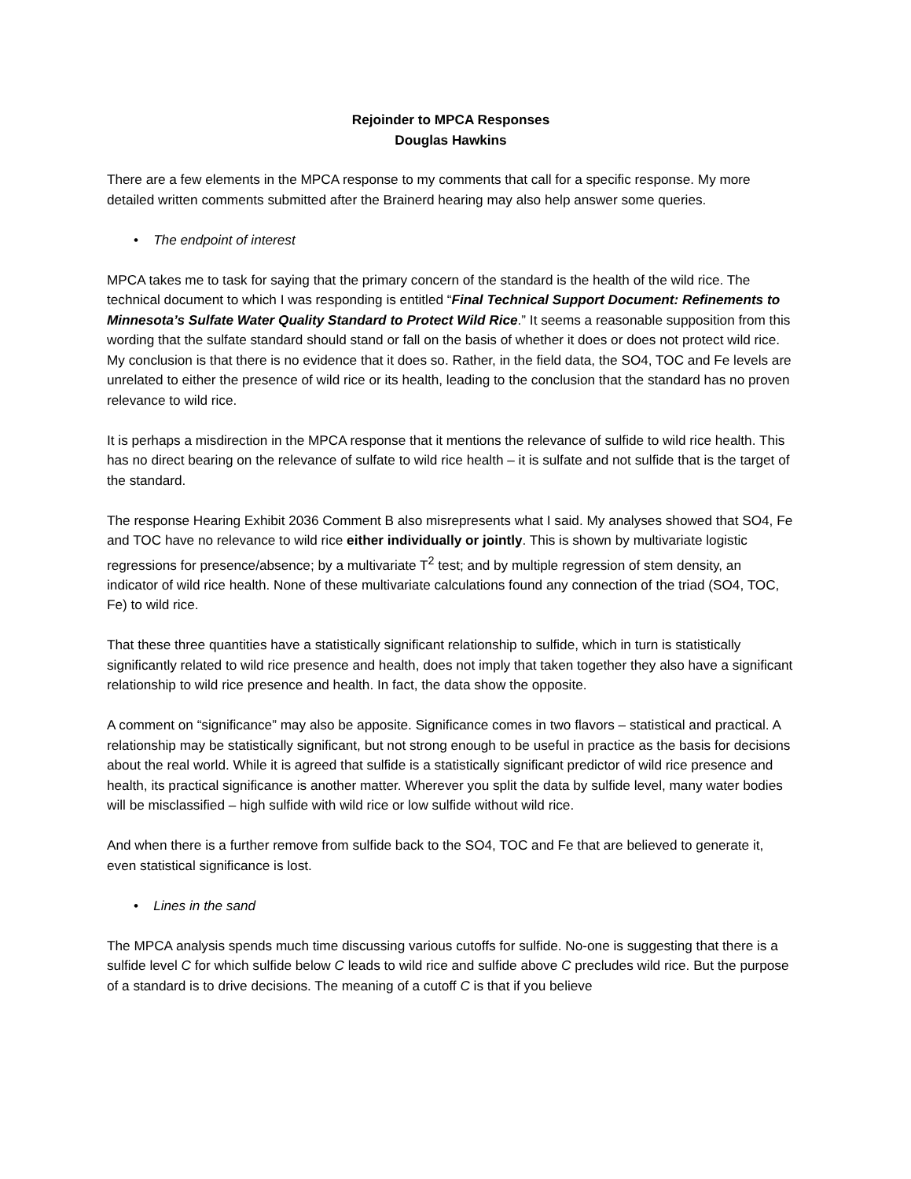Rejoinder to MPCA Responses
Douglas Hawkins
There are a few elements in the MPCA response to my comments that call for a specific response. My more detailed written comments submitted after the Brainerd hearing may also help answer some queries.
• The endpoint of interest
MPCA takes me to task for saying that the primary concern of the standard is the health of the wild rice. The technical document to which I was responding is entitled “Final Technical Support Document: Refinements to Minnesota’s Sulfate Water Quality Standard to Protect Wild Rice.” It seems a reasonable supposition from this wording that the sulfate standard should stand or fall on the basis of whether it does or does not protect wild rice. My conclusion is that there is no evidence that it does so. Rather, in the field data, the SO4, TOC and Fe levels are unrelated to either the presence of wild rice or its health, leading to the conclusion that the standard has no proven relevance to wild rice.
It is perhaps a misdirection in the MPCA response that it mentions the relevance of sulfide to wild rice health. This has no direct bearing on the relevance of sulfate to wild rice health – it is sulfate and not sulfide that is the target of the standard.
The response Hearing Exhibit 2036 Comment B also misrepresents what I said. My analyses showed that SO4, Fe and TOC have no relevance to wild rice either individually or jointly. This is shown by multivariate logistic regressions for presence/absence; by a multivariate T<sup>2</sup> test; and by multiple regression of stem density, an indicator of wild rice health. None of these multivariate calculations found any connection of the triad (SO4, TOC, Fe) to wild rice.
That these three quantities have a statistically significant relationship to sulfide, which in turn is statistically significantly related to wild rice presence and health, does not imply that taken together they also have a significant relationship to wild rice presence and health. In fact, the data show the opposite.
A comment on “significance” may also be apposite. Significance comes in two flavors – statistical and practical. A relationship may be statistically significant, but not strong enough to be useful in practice as the basis for decisions about the real world. While it is agreed that sulfide is a statistically significant predictor of wild rice presence and health, its practical significance is another matter. Wherever you split the data by sulfide level, many water bodies will be misclassified – high sulfide with wild rice or low sulfide without wild rice.
And when there is a further remove from sulfide back to the SO4, TOC and Fe that are believed to generate it, even statistical significance is lost.
• Lines in the sand
The MPCA analysis spends much time discussing various cutoffs for sulfide. No-one is suggesting that there is a sulfide level C for which sulfide below C leads to wild rice and sulfide above C precludes wild rice. But the purpose of a standard is to drive decisions. The meaning of a cutoff C is that if you believe